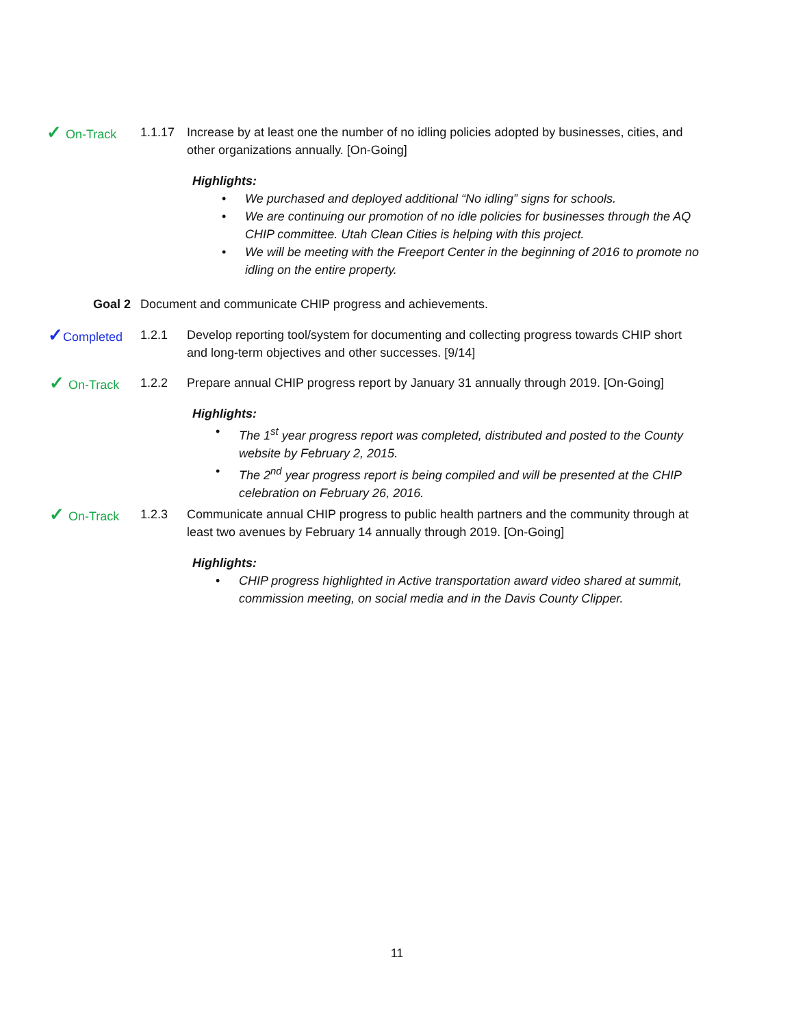✓ On-Track 1.1.17 Increase by at least one the number of no idling policies adopted by businesses, cities, and other organizations annually. [On-Going]
Highlights:
• We purchased and deployed additional “No idling” signs for schools.
• We are continuing our promotion of no idle policies for businesses through the AQ CHIP committee. Utah Clean Cities is helping with this project.
• We will be meeting with the Freeport Center in the beginning of 2016 to promote no idling on the entire property.
Goal 2 Document and communicate CHIP progress and achievements.
✓ Completed 1.2.1 Develop reporting tool/system for documenting and collecting progress towards CHIP short and long-term objectives and other successes. [9/14]
✓ On-Track 1.2.2 Prepare annual CHIP progress report by January 31 annually through 2019. [On-Going]
Highlights:
• The 1<sup>st</sup> year progress report was completed, distributed and posted to the County website by February 2, 2015.
• The 2<sup>nd</sup> year progress report is being compiled and will be presented at the CHIP celebration on February 26, 2016.
✓ On-Track 1.2.3 Communicate annual CHIP progress to public health partners and the community through at least two avenues by February 14 annually through 2019. [On-Going]
Highlights:
• CHIP progress highlighted in Active transportation award video shared at summit, commission meeting, on social media and in the Davis County Clipper.
11